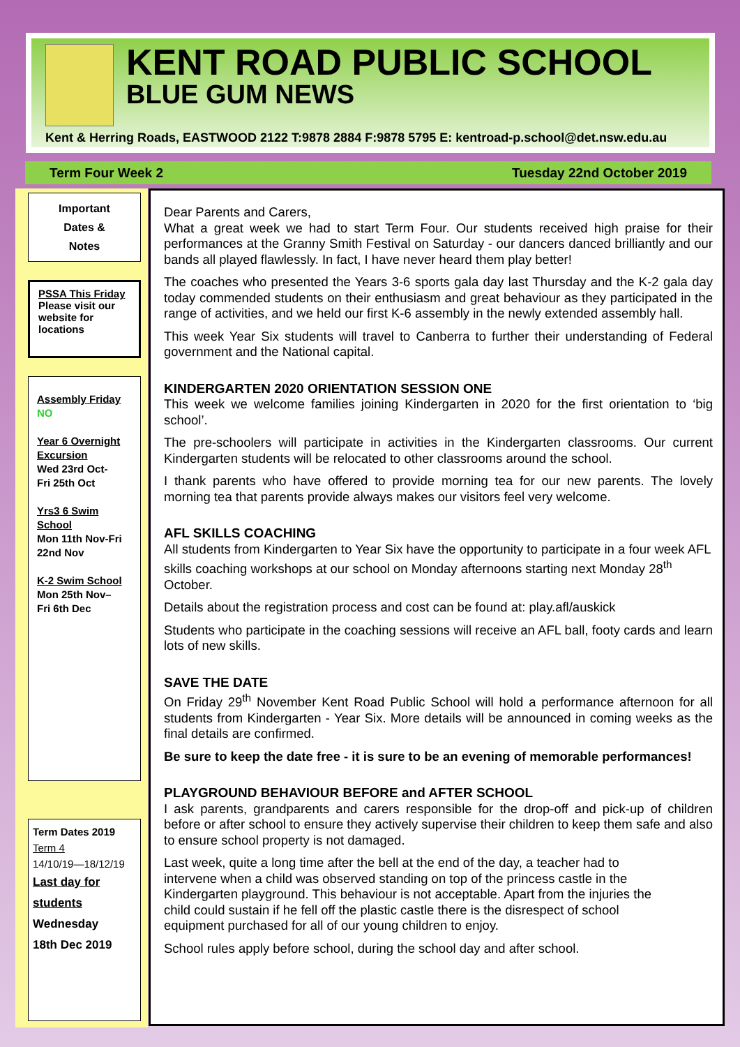KENT ROAD PUBLIC SCHOOL
BLUE GUM NEWS
Kent & Herring Roads, EASTWOOD 2122 T:9878 2884 F:9878 5795 E: kentroad-p.school@det.nsw.edu.au
Term Four Week 2 Tuesday 22nd October 2019
Important
Dates &
Notes
PSSA This Friday
Please visit our website for locations
Assembly Friday
NO
Year 6 Overnight Excursion
Wed 23rd Oct-
Fri 25th Oct
Yrs3 6 Swim School
Mon 11th Nov-Fri 22nd Nov
K-2 Swim School
Mon 25th Nov–
Fri 6th Dec
Term Dates 2019
Term 4
14/10/19—18/12/19
Last day for students
Wednesday
18th Dec 2019
Dear Parents and Carers,
What a great week we had to start Term Four. Our students received high praise for their performances at the Granny Smith Festival on Saturday - our dancers danced brilliantly and our bands all played flawlessly. In fact, I have never heard them play better!
The coaches who presented the Years 3-6 sports gala day last Thursday and the K-2 gala day today commended students on their enthusiasm and great behaviour as they participated in the range of activities, and we held our first K-6 assembly in the newly extended assembly hall.
This week Year Six students will travel to Canberra to further their understanding of Federal government and the National capital.
KINDERGARTEN 2020 ORIENTATION SESSION ONE
This week we welcome families joining Kindergarten in 2020 for the first orientation to ‘big school’.
The pre-schoolers will participate in activities in the Kindergarten classrooms. Our current Kindergarten students will be relocated to other classrooms around the school.
I thank parents who have offered to provide morning tea for our new parents. The lovely morning tea that parents provide always makes our visitors feel very welcome.
AFL SKILLS COACHING
All students from Kindergarten to Year Six have the opportunity to participate in a four week AFL skills coaching workshops at our school on Monday afternoons starting next Monday 28<sup>th</sup> October.
Details about the registration process and cost can be found at: play.afl/auskick
Students who participate in the coaching sessions will receive an AFL ball, footy cards and learn lots of new skills.
SAVE THE DATE
On Friday 29<sup>th</sup> November Kent Road Public School will hold a performance afternoon for all students from Kindergarten - Year Six. More details will be announced in coming weeks as the final details are confirmed.
Be sure to keep the date free - it is sure to be an evening of memorable performances!
PLAYGROUND BEHAVIOUR BEFORE and AFTER SCHOOL
I ask parents, grandparents and carers responsible for the drop-off and pick-up of children before or after school to ensure they actively supervise their children to keep them safe and also to ensure school property is not damaged.
Last week, quite a long time after the bell at the end of the day, a teacher had to intervene when a child was observed standing on top of the princess castle in the Kindergarten playground. This behaviour is not acceptable. Apart from the injuries the child could sustain if he fell off the plastic castle there is the disrespect of school equipment purchased for all of our young children to enjoy.
School rules apply before school, during the school day and after school.